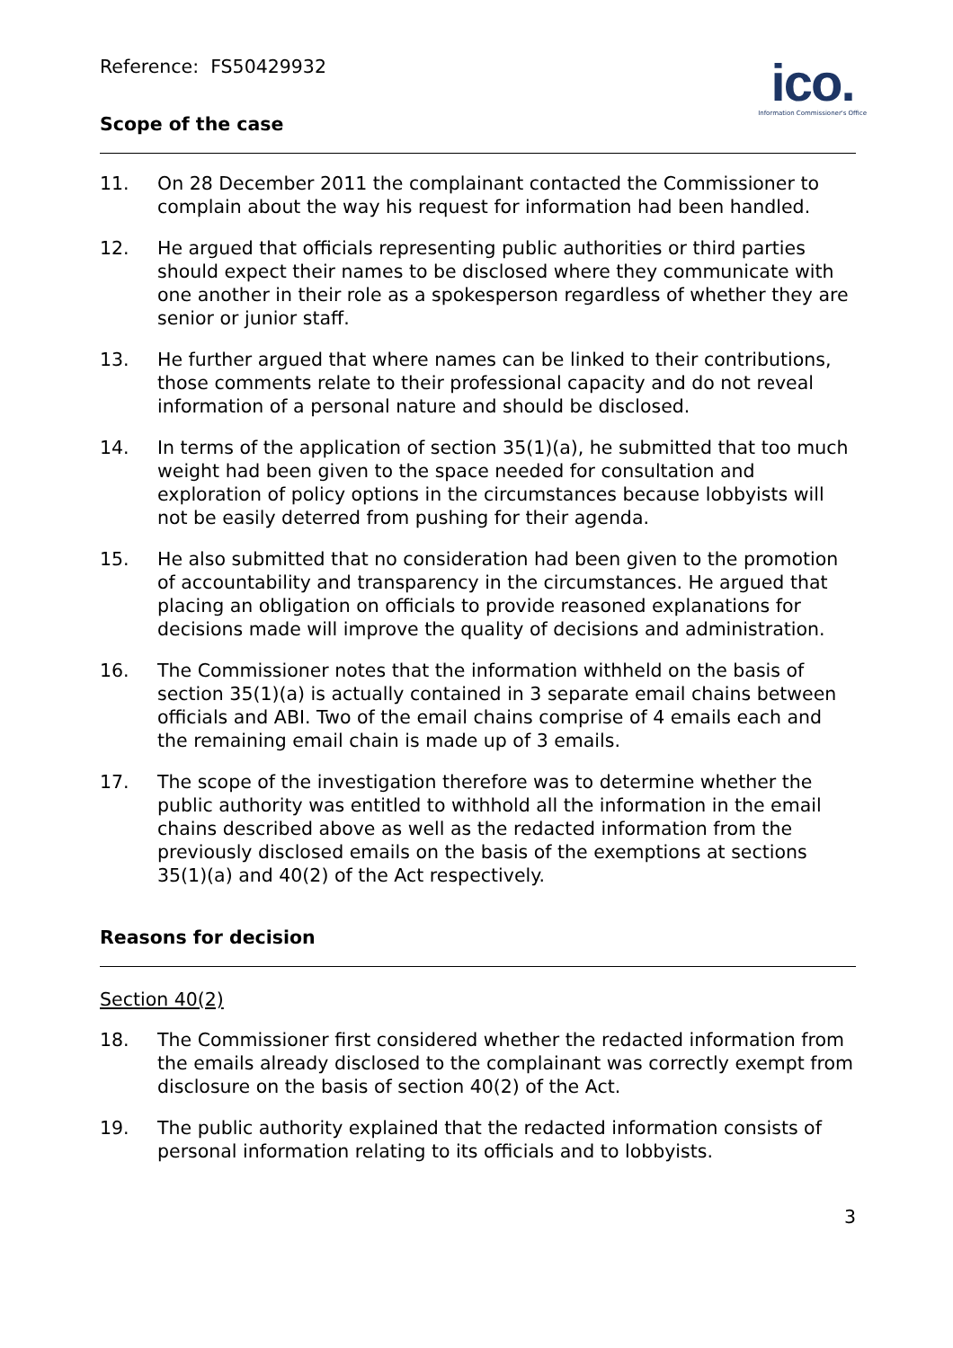ico.
Information Commissioner's Office
Reference: FS50429932
Scope of the case
11. On 28 December 2011 the complainant contacted the Commissioner to complain about the way his request for information had been handled.
12. He argued that officials representing public authorities or third parties should expect their names to be disclosed where they communicate with one another in their role as a spokesperson regardless of whether they are senior or junior staff.
13. He further argued that where names can be linked to their contributions, those comments relate to their professional capacity and do not reveal information of a personal nature and should be disclosed.
14. In terms of the application of section 35(1)(a), he submitted that too much weight had been given to the space needed for consultation and exploration of policy options in the circumstances because lobbyists will not be easily deterred from pushing for their agenda.
15. He also submitted that no consideration had been given to the promotion of accountability and transparency in the circumstances. He argued that placing an obligation on officials to provide reasoned explanations for decisions made will improve the quality of decisions and administration.
16. The Commissioner notes that the information withheld on the basis of section 35(1)(a) is actually contained in 3 separate email chains between officials and ABI. Two of the email chains comprise of 4 emails each and the remaining email chain is made up of 3 emails.
17. The scope of the investigation therefore was to determine whether the public authority was entitled to withhold all the information in the email chains described above as well as the redacted information from the previously disclosed emails on the basis of the exemptions at sections 35(1)(a) and 40(2) of the Act respectively.
Reasons for decision
Section 40(2)
18. The Commissioner first considered whether the redacted information from the emails already disclosed to the complainant was correctly exempt from disclosure on the basis of section 40(2) of the Act.
19. The public authority explained that the redacted information consists of personal information relating to its officials and to lobbyists.
3